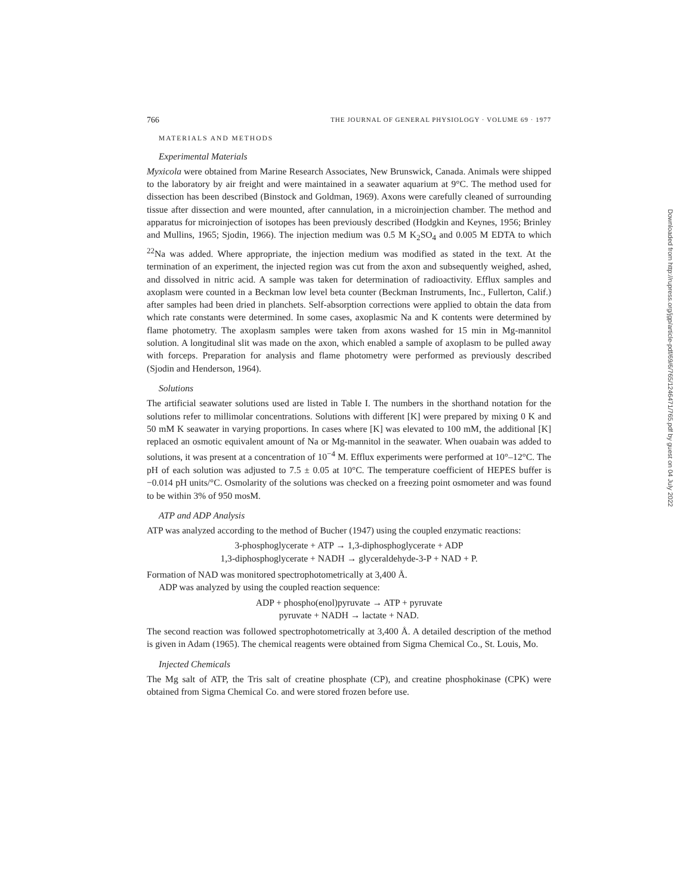766 THE JOURNAL OF GENERAL PHYSIOLOGY · VOLUME 69 · 1977
MATERIALS AND METHODS
Experimental Materials
Myxicola were obtained from Marine Research Associates, New Brunswick, Canada. Animals were shipped to the laboratory by air freight and were maintained in a seawater aquarium at 9°C. The method used for dissection has been described (Binstock and Goldman, 1969). Axons were carefully cleaned of surrounding tissue after dissection and were mounted, after cannulation, in a microinjection chamber. The method and apparatus for microinjection of isotopes has been previously described (Hodgkin and Keynes, 1956; Brinley and Mullins, 1965; Sjodin, 1966). The injection medium was 0.5 M K<sub>2</sub>SO<sub>4</sub> and 0.005 M EDTA to which <sup>22</sup>Na was added. Where appropriate, the injection medium was modified as stated in the text. At the termination of an experiment, the injected region was cut from the axon and subsequently weighed, ashed, and dissolved in nitric acid. A sample was taken for determination of radioactivity. Efflux samples and axoplasm were counted in a Beckman low level beta counter (Beckman Instruments, Inc., Fullerton, Calif.) after samples had been dried in planchets. Self-absorption corrections were applied to obtain the data from which rate constants were determined. In some cases, axoplasmic Na and K contents were determined by flame photometry. The axoplasm samples were taken from axons washed for 15 min in Mg-mannitol solution. A longitudinal slit was made on the axon, which enabled a sample of axoplasm to be pulled away with forceps. Preparation for analysis and flame photometry were performed as previously described (Sjodin and Henderson, 1964).
Solutions
The artificial seawater solutions used are listed in Table I. The numbers in the shorthand notation for the solutions refer to millimolar concentrations. Solutions with different [K] were prepared by mixing 0 K and 50 mM K seawater in varying proportions. In cases where [K] was elevated to 100 mM, the additional [K] replaced an osmotic equivalent amount of Na or Mg-mannitol in the seawater. When ouabain was added to solutions, it was present at a concentration of 10<sup>−4</sup> M. Efflux experiments were performed at 10°–12°C. The pH of each solution was adjusted to 7.5 ± 0.05 at 10°C. The temperature coefficient of HEPES buffer is −0.014 pH units/°C. Osmolarity of the solutions was checked on a freezing point osmometer and was found to be within 3% of 950 mosM.
ATP and ADP Analysis
ATP was analyzed according to the method of Bucher (1947) using the coupled enzymatic reactions:
3-phosphoglycerate + ATP → 1,3-diphosphoglycerate + ADP
1,3-diphosphoglycerate + NADH → glyceraldehyde-3-P + NAD + P.
Formation of NAD was monitored spectrophotometrically at 3,400 Å.
ADP was analyzed by using the coupled reaction sequence:
ADP + phospho(enol)pyruvate → ATP + pyruvate
pyruvate + NADH → lactate + NAD.
The second reaction was followed spectrophotometrically at 3,400 Å. A detailed description of the method is given in Adam (1965). The chemical reagents were obtained from Sigma Chemical Co., St. Louis, Mo.
Injected Chemicals
The Mg salt of ATP, the Tris salt of creatine phosphate (CP), and creatine phosphokinase (CPK) were obtained from Sigma Chemical Co. and were stored frozen before use.
Downloaded from http://rupress.org/jgp/article-pdf/69/6/765/1246471/765.pdf by guest on 04 July 2022